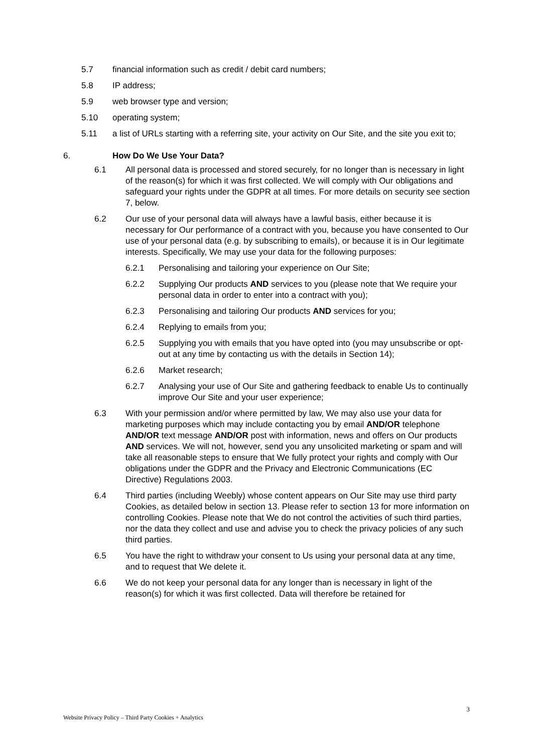5.7 financial information such as credit / debit card numbers;
5.8 IP address;
5.9 web browser type and version;
5.10 operating system;
5.11 a list of URLs starting with a referring site, your activity on Our Site, and the site you exit to;
6. How Do We Use Your Data?
6.1 All personal data is processed and stored securely, for no longer than is necessary in light of the reason(s) for which it was first collected. We will comply with Our obligations and safeguard your rights under the GDPR at all times. For more details on security see section 7, below.
6.2 Our use of your personal data will always have a lawful basis, either because it is necessary for Our performance of a contract with you, because you have consented to Our use of your personal data (e.g. by subscribing to emails), or because it is in Our legitimate interests. Specifically, We may use your data for the following purposes:
6.2.1 Personalising and tailoring your experience on Our Site;
6.2.2 Supplying Our products AND services to you (please note that We require your personal data in order to enter into a contract with you);
6.2.3 Personalising and tailoring Our products AND services for you;
6.2.4 Replying to emails from you;
6.2.5 Supplying you with emails that you have opted into (you may unsubscribe or opt-out at any time by contacting us with the details in Section 14);
6.2.6 Market research;
6.2.7 Analysing your use of Our Site and gathering feedback to enable Us to continually improve Our Site and your user experience;
6.3 With your permission and/or where permitted by law, We may also use your data for marketing purposes which may include contacting you by email AND/OR telephone AND/OR text message AND/OR post with information, news and offers on Our products AND services. We will not, however, send you any unsolicited marketing or spam and will take all reasonable steps to ensure that We fully protect your rights and comply with Our obligations under the GDPR and the Privacy and Electronic Communications (EC Directive) Regulations 2003.
6.4 Third parties (including Weebly) whose content appears on Our Site may use third party Cookies, as detailed below in section 13. Please refer to section 13 for more information on controlling Cookies. Please note that We do not control the activities of such third parties, nor the data they collect and use and advise you to check the privacy policies of any such third parties.
6.5 You have the right to withdraw your consent to Us using your personal data at any time, and to request that We delete it.
6.6 We do not keep your personal data for any longer than is necessary in light of the reason(s) for which it was first collected. Data will therefore be retained for
3
Website Privacy Policy – Third Party Cookies + Analytics